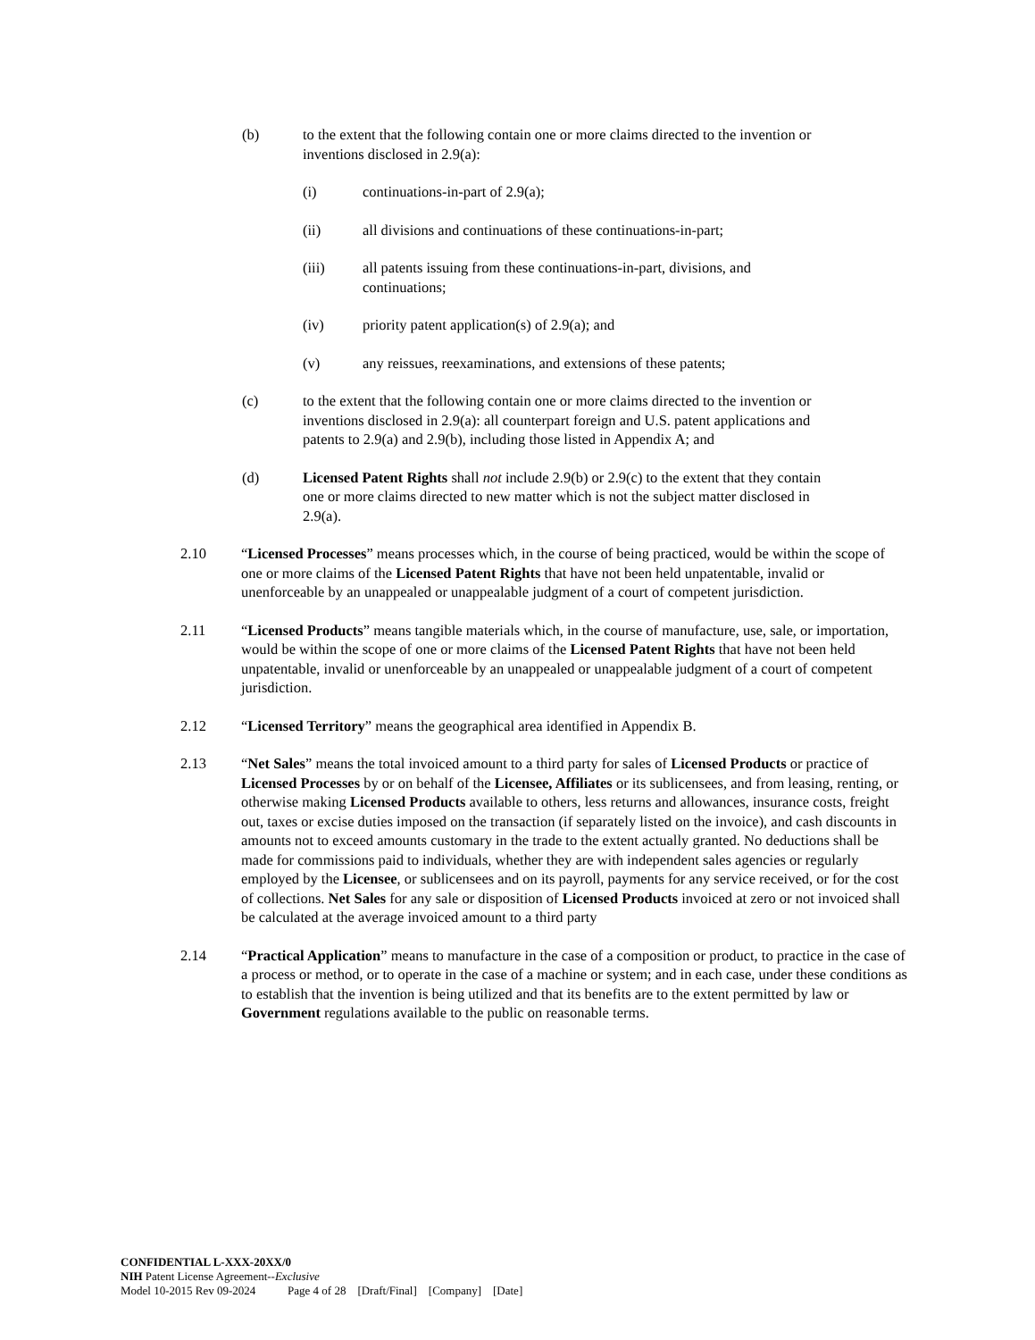(b) to the extent that the following contain one or more claims directed to the invention or inventions disclosed in 2.9(a):
(i) continuations-in-part of 2.9(a);
(ii) all divisions and continuations of these continuations-in-part;
(iii) all patents issuing from these continuations-in-part, divisions, and continuations;
(iv) priority patent application(s) of 2.9(a); and
(v) any reissues, reexaminations, and extensions of these patents;
(c) to the extent that the following contain one or more claims directed to the invention or inventions disclosed in 2.9(a): all counterpart foreign and U.S. patent applications and patents to 2.9(a) and 2.9(b), including those listed in Appendix A; and
(d) Licensed Patent Rights shall not include 2.9(b) or 2.9(c) to the extent that they contain one or more claims directed to new matter which is not the subject matter disclosed in 2.9(a).
2.10 “Licensed Processes” means processes which, in the course of being practiced, would be within the scope of one or more claims of the Licensed Patent Rights that have not been held unpatentable, invalid or unenforceable by an unappealed or unappealable judgment of a court of competent jurisdiction.
2.11 “Licensed Products” means tangible materials which, in the course of manufacture, use, sale, or importation, would be within the scope of one or more claims of the Licensed Patent Rights that have not been held unpatentable, invalid or unenforceable by an unappealed or unappealable judgment of a court of competent jurisdiction.
2.12 “Licensed Territory” means the geographical area identified in Appendix B.
2.13 “Net Sales” means the total invoiced amount to a third party for sales of Licensed Products or practice of Licensed Processes by or on behalf of the Licensee, Affiliates or its sublicensees, and from leasing, renting, or otherwise making Licensed Products available to others, less returns and allowances, insurance costs, freight out, taxes or excise duties imposed on the transaction (if separately listed on the invoice), and cash discounts in amounts not to exceed amounts customary in the trade to the extent actually granted. No deductions shall be made for commissions paid to individuals, whether they are with independent sales agencies or regularly employed by the Licensee, or sublicensees and on its payroll, payments for any service received, or for the cost of collections. Net Sales for any sale or disposition of Licensed Products invoiced at zero or not invoiced shall be calculated at the average invoiced amount to a third party
2.14 “Practical Application” means to manufacture in the case of a composition or product, to practice in the case of a process or method, or to operate in the case of a machine or system; and in each case, under these conditions as to establish that the invention is being utilized and that its benefits are to the extent permitted by law or Government regulations available to the public on reasonable terms.
CONFIDENTIAL L-XXX-20XX/0
NIH Patent License Agreement--Exclusive
Model 10-2015 Rev 09-2024 Page 4 of 28 [Draft/Final] [Company] [Date]